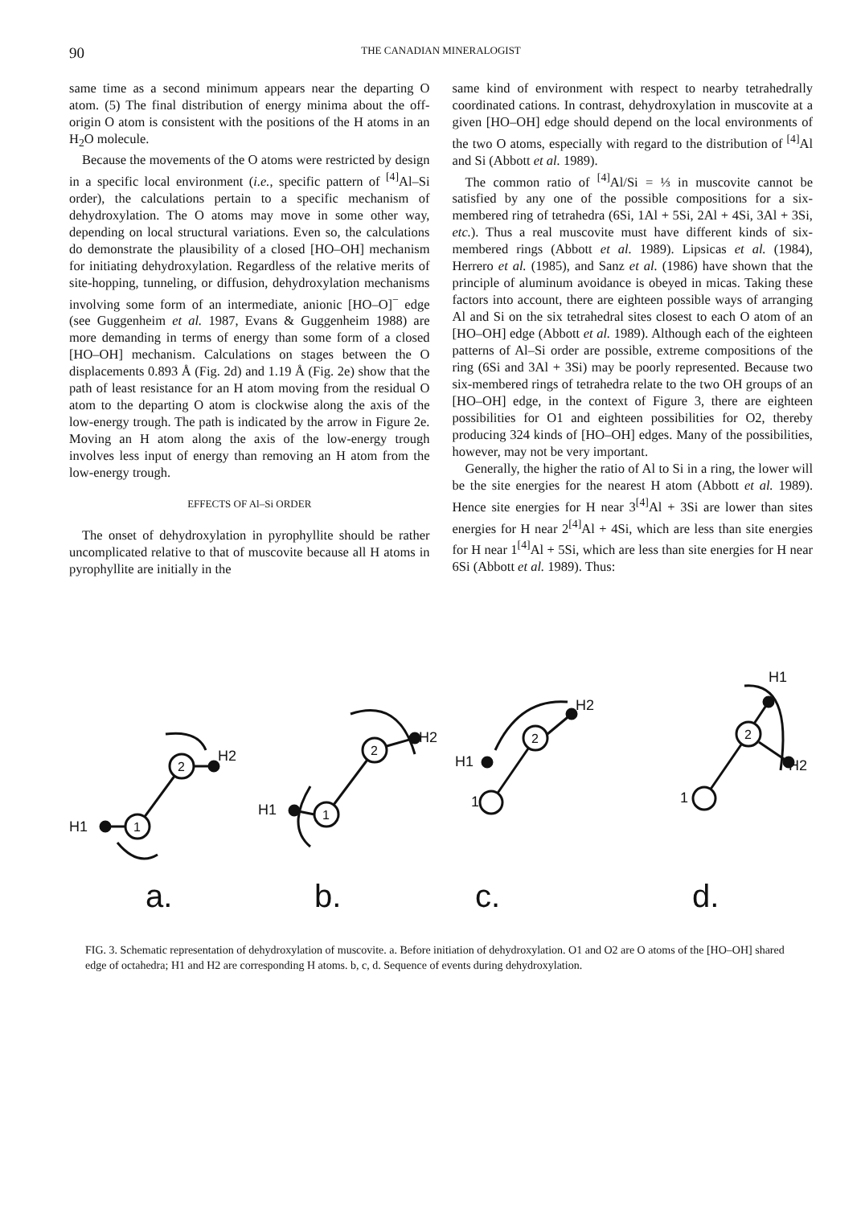90 THE CANADIAN MINERALOGIST
same time as a second minimum appears near the departing O atom. (5) The final distribution of energy minima about the off-origin O atom is consistent with the positions of the H atoms in an H<sub>2</sub>O molecule.
Because the movements of the O atoms were restricted by design in a specific local environment (i.e., specific pattern of <sup>[4]</sup>Al–Si order), the calculations pertain to a specific mechanism of dehydroxylation. The O atoms may move in some other way, depending on local structural variations. Even so, the calculations do demonstrate the plausibility of a closed [HO–OH] mechanism for initiating dehydroxylation. Regardless of the relative merits of site-hopping, tunneling, or diffusion, dehydroxylation mechanisms involving some form of an intermediate, anionic [HO–O]<sup>−</sup> edge (see Guggenheim et al. 1987, Evans & Guggenheim 1988) are more demanding in terms of energy than some form of a closed [HO–OH] mechanism. Calculations on stages between the O displacements 0.893 Å (Fig. 2d) and 1.19 Å (Fig. 2e) show that the path of least resistance for an H atom moving from the residual O atom to the departing O atom is clockwise along the axis of the low-energy trough. The path is indicated by the arrow in Figure 2e. Moving an H atom along the axis of the low-energy trough involves less input of energy than removing an H atom from the low-energy trough.
EFFECTS OF Al–Si ORDER
The onset of dehydroxylation in pyrophyllite should be rather uncomplicated relative to that of muscovite because all H atoms in pyrophyllite are initially in the
same kind of environment with respect to nearby tetrahedrally coordinated cations. In contrast, dehydroxylation in muscovite at a given [HO–OH] edge should depend on the local environments of the two O atoms, especially with regard to the distribution of <sup>[4]</sup>Al and Si (Abbott et al. 1989).
The common ratio of <sup>[4]</sup>Al/Si = ⅓ in muscovite cannot be satisfied by any one of the possible compositions for a six-membered ring of tetrahedra (6Si, 1Al + 5Si, 2Al + 4Si, 3Al + 3Si, etc.). Thus a real muscovite must have different kinds of six-membered rings (Abbott et al. 1989). Lipsicas et al. (1984), Herrero et al. (1985), and Sanz et al. (1986) have shown that the principle of aluminum avoidance is obeyed in micas. Taking these factors into account, there are eighteen possible ways of arranging Al and Si on the six tetrahedral sites closest to each O atom of an [HO–OH] edge (Abbott et al. 1989). Although each of the eighteen patterns of Al–Si order are possible, extreme compositions of the ring (6Si and 3Al + 3Si) may be poorly represented. Because two six-membered rings of tetrahedra relate to the two OH groups of an [HO–OH] edge, in the context of Figure 3, there are eighteen possibilities for O1 and eighteen possibilities for O2, thereby producing 324 kinds of [HO–OH] edges. Many of the possibilities, however, may not be very important.
Generally, the higher the ratio of Al to Si in a ring, the lower will be the site energies for the nearest H atom (Abbott et al. 1989). Hence site energies for H near 3<sup>[4]</sup>Al + 3Si are lower than sites energies for H near 2<sup>[4]</sup>Al + 4Si, which are less than site energies for H near 1<sup>[4]</sup>Al + 5Si, which are less than site energies for H near 6Si (Abbott et al. 1989). Thus:
1
2
H1
H2
a.
1
2
H1
H2
b.
2
H1
1
H2
c.
2
1
H1
H2
d.
FIG. 3. Schematic representation of dehydroxylation of muscovite. a. Before initiation of dehydroxylation. O1 and O2 are O atoms of the [HO–OH] shared edge of octahedra; H1 and H2 are corresponding H atoms. b, c, d. Sequence of events during dehydroxylation.